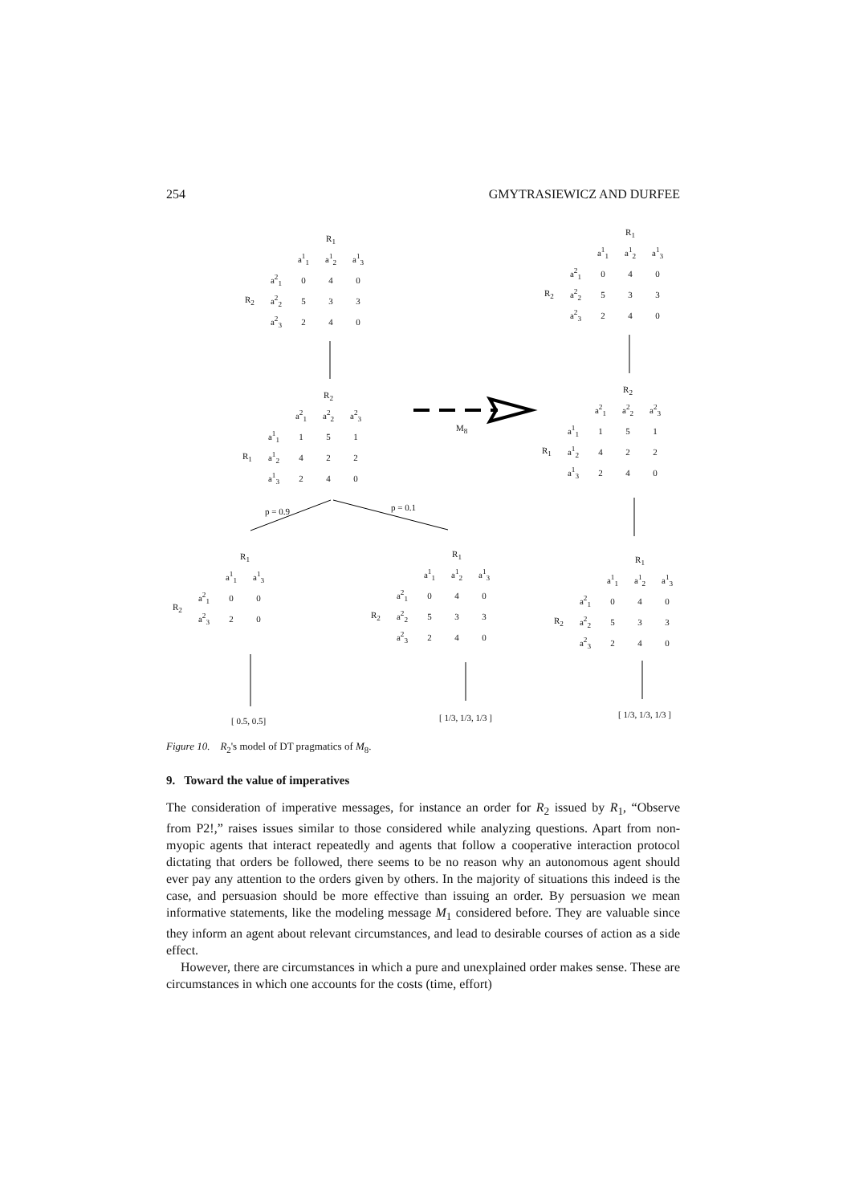254 GMYTRASIEWICZ AND DURFEE
| | | R<sub>1</sub> | | |
| --- | --- | --- | --- | --- |
| | | a<sup>1</sup><sub>1</sub> | a<sup>1</sup><sub>2</sub> | a<sup>1</sup><sub>3</sub> |
| R<sub>2</sub> | a<sup>2</sup><sub>1</sub> | 0 | 4 | 0 |
| | a<sup>2</sup><sub>2</sub> | 5 | 3 | 3 |
| | a<sup>2</sup><sub>3</sub> | 2 | 4 | 0 |
| | | R<sub>2</sub> | | |
| --- | --- | --- | --- | --- |
| | | a<sup>2</sup><sub>1</sub> | a<sup>2</sup><sub>2</sub> | a<sup>2</sup><sub>3</sub> |
| R<sub>1</sub> | a<sup>1</sup><sub>1</sub> | 1 | 5 | 1 |
| | a<sup>1</sup><sub>2</sub> | 4 | 2 | 2 |
| | a<sup>1</sup><sub>3</sub> | 2 | 4 | 0 |
M<sub>8</sub>
p = 0.9 p = 0.1
| | | R<sub>1</sub> | |
| --- | --- | --- | --- |
| | | a<sup>1</sup><sub>1</sub> | a<sup>1</sup><sub>3</sub> |
| R<sub>2</sub> | a<sup>2</sup><sub>1</sub> | 0 | 0 |
| | a<sup>2</sup><sub>3</sub> | 2 | 0 |
| | | R<sub>1</sub> | | |
| --- | --- | --- | --- | --- |
| | | a<sup>1</sup><sub>1</sub> | a<sup>1</sup><sub>2</sub> | a<sup>1</sup><sub>3</sub> |
| R<sub>2</sub> | a<sup>2</sup><sub>1</sub> | 0 | 4 | 0 |
| | a<sup>2</sup><sub>2</sub> | 5 | 3 | 3 |
| | a<sup>2</sup><sub>3</sub> | 2 | 4 | 0 |
| | | R<sub>1</sub> | | |
| --- | --- | --- | --- | --- |
| | | a<sup>1</sup><sub>1</sub> | a<sup>1</sup><sub>2</sub> | a<sup>1</sup><sub>3</sub> |
| R<sub>2</sub> | a<sup>2</sup><sub>1</sub> | 0 | 4 | 0 |
| | a<sup>2</sup><sub>2</sub> | 5 | 3 | 3 |
| | a<sup>2</sup><sub>3</sub> | 2 | 4 | 0 |
| | | R<sub>2</sub> | | |
| --- | --- | --- | --- | --- |
| | | a<sup>2</sup><sub>1</sub> | a<sup>2</sup><sub>2</sub> | a<sup>2</sup><sub>3</sub> |
| R<sub>1</sub> | a<sup>1</sup><sub>1</sub> | 1 | 5 | 1 |
| | a<sup>1</sup><sub>2</sub> | 4 | 2 | 2 |
| | a<sup>1</sup><sub>3</sub> | 2 | 4 | 0 |
| | | R<sub>1</sub> | | |
| --- | --- | --- | --- | --- |
| | | a<sup>1</sup><sub>1</sub> | a<sup>1</sup><sub>2</sub> | a<sup>1</sup><sub>3</sub> |
| R<sub>2</sub> | a<sup>2</sup><sub>1</sub> | 0 | 4 | 0 |
| | a<sup>2</sup><sub>2</sub> | 5 | 3 | 3 |
| | a<sup>2</sup><sub>3</sub> | 2 | 4 | 0 |
[ 0.5, 0.5] [ 1/3, 1/3, 1/3 ] [ 1/3, 1/3, 1/3 ]
Figure 10. R<sub>2</sub>'s model of DT pragmatics of M<sub>8</sub>.
9. Toward the value of imperatives
The consideration of imperative messages, for instance an order for R<sub>2</sub> issued by R<sub>1</sub>, “Observe from P2!,” raises issues similar to those considered while analyzing questions. Apart from non-myopic agents that interact repeatedly and agents that follow a cooperative interaction protocol dictating that orders be followed, there seems to be no reason why an autonomous agent should ever pay any attention to the orders given by others. In the majority of situations this indeed is the case, and persuasion should be more effective than issuing an order. By persuasion we mean informative statements, like the modeling message M<sub>1</sub> considered before. They are valuable since they inform an agent about relevant circumstances, and lead to desirable courses of action as a side effect.
However, there are circumstances in which a pure and unexplained order makes sense. These are circumstances in which one accounts for the costs (time, effort)